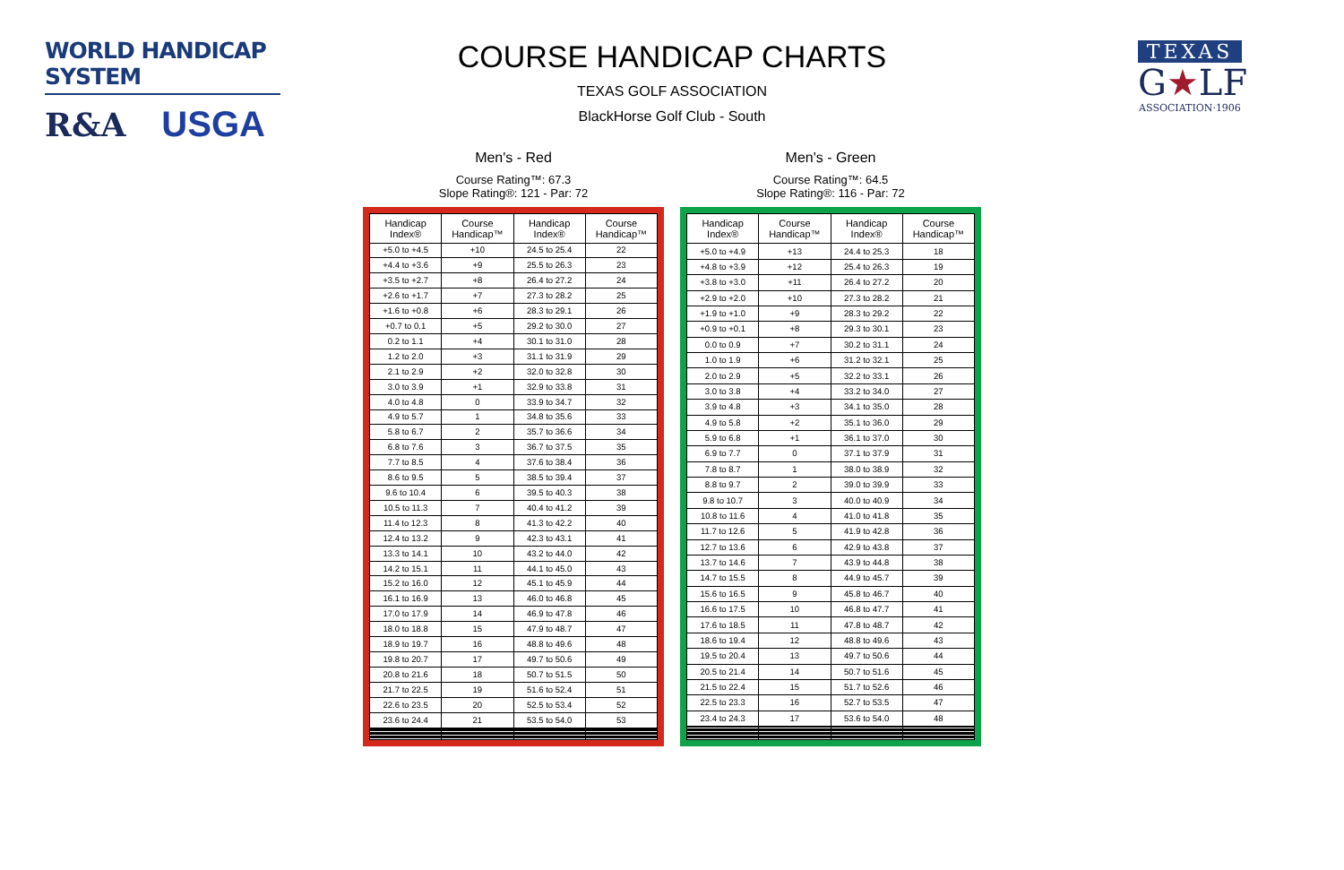WORLD HANDICAP SYSTEM
R&A USGA
TEXAS
G★LF
ASSOCIATION·1906
COURSE HANDICAP CHARTS
TEXAS GOLF ASSOCIATION
BlackHorse Golf Club - South
Men's - Red
Course Rating™: 67.3
Slope Rating®: 121 - Par: 72
| Handicap Index® | Course Handicap™ | Handicap Index® | Course Handicap™ |
| --- | --- | --- | --- |
| +5.0 to +4.5 | +10 | 24.5 to 25.4 | 22 |
| +4.4 to +3.6 | +9 | 25.5 to 26.3 | 23 |
| +3.5 to +2.7 | +8 | 26.4 to 27.2 | 24 |
| +2.6 to +1.7 | +7 | 27.3 to 28.2 | 25 |
| +1.6 to +0.8 | +6 | 28.3 to 29.1 | 26 |
| +0.7 to 0.1 | +5 | 29.2 to 30.0 | 27 |
| 0.2 to 1.1 | +4 | 30.1 to 31.0 | 28 |
| 1.2 to 2.0 | +3 | 31.1 to 31.9 | 29 |
| 2.1 to 2.9 | +2 | 32.0 to 32.8 | 30 |
| 3.0 to 3.9 | +1 | 32.9 to 33.8 | 31 |
| 4.0 to 4.8 | 0 | 33.9 to 34.7 | 32 |
| 4.9 to 5.7 | 1 | 34.8 to 35.6 | 33 |
| 5.8 to 6.7 | 2 | 35.7 to 36.6 | 34 |
| 6.8 to 7.6 | 3 | 36.7 to 37.5 | 35 |
| 7.7 to 8.5 | 4 | 37.6 to 38.4 | 36 |
| 8.6 to 9.5 | 5 | 38.5 to 39.4 | 37 |
| 9.6 to 10.4 | 6 | 39.5 to 40.3 | 38 |
| 10.5 to 11.3 | 7 | 40.4 to 41.2 | 39 |
| 11.4 to 12.3 | 8 | 41.3 to 42.2 | 40 |
| 12.4 to 13.2 | 9 | 42.3 to 43.1 | 41 |
| 13.3 to 14.1 | 10 | 43.2 to 44.0 | 42 |
| 14.2 to 15.1 | 11 | 44.1 to 45.0 | 43 |
| 15.2 to 16.0 | 12 | 45.1 to 45.9 | 44 |
| 16.1 to 16.9 | 13 | 46.0 to 46.8 | 45 |
| 17.0 to 17.9 | 14 | 46.9 to 47.8 | 46 |
| 18.0 to 18.8 | 15 | 47.9 to 48.7 | 47 |
| 18.9 to 19.7 | 16 | 48.8 to 49.6 | 48 |
| 19.8 to 20.7 | 17 | 49.7 to 50.6 | 49 |
| 20.8 to 21.6 | 18 | 50.7 to 51.5 | 50 |
| 21.7 to 22.5 | 19 | 51.6 to 52.4 | 51 |
| 22.6 to 23.5 | 20 | 52.5 to 53.4 | 52 |
| 23.6 to 24.4 | 21 | 53.5 to 54.0 | 53 |
Men's - Green
Course Rating™: 64.5
Slope Rating®: 116 - Par: 72
| Handicap Index® | Course Handicap™ | Handicap Index® | Course Handicap™ |
| --- | --- | --- | --- |
| +5.0 to +4.9 | +13 | 24.4 to 25.3 | 18 |
| +4.8 to +3.9 | +12 | 25.4 to 26.3 | 19 |
| +3.8 to +3.0 | +11 | 26.4 to 27.2 | 20 |
| +2.9 to +2.0 | +10 | 27.3 to 28.2 | 21 |
| +1.9 to +1.0 | +9 | 28.3 to 29.2 | 22 |
| +0.9 to +0.1 | +8 | 29.3 to 30.1 | 23 |
| 0.0 to 0.9 | +7 | 30.2 to 31.1 | 24 |
| 1.0 to 1.9 | +6 | 31.2 to 32.1 | 25 |
| 2.0 to 2.9 | +5 | 32.2 to 33.1 | 26 |
| 3.0 to 3.8 | +4 | 33.2 to 34.0 | 27 |
| 3.9 to 4.8 | +3 | 34.1 to 35.0 | 28 |
| 4.9 to 5.8 | +2 | 35.1 to 36.0 | 29 |
| 5.9 to 6.8 | +1 | 36.1 to 37.0 | 30 |
| 6.9 to 7.7 | 0 | 37.1 to 37.9 | 31 |
| 7.8 to 8.7 | 1 | 38.0 to 38.9 | 32 |
| 8.8 to 9.7 | 2 | 39.0 to 39.9 | 33 |
| 9.8 to 10.7 | 3 | 40.0 to 40.9 | 34 |
| 10.8 to 11.6 | 4 | 41.0 to 41.8 | 35 |
| 11.7 to 12.6 | 5 | 41.9 to 42.8 | 36 |
| 12.7 to 13.6 | 6 | 42.9 to 43.8 | 37 |
| 13.7 to 14.6 | 7 | 43.9 to 44.8 | 38 |
| 14.7 to 15.5 | 8 | 44.9 to 45.7 | 39 |
| 15.6 to 16.5 | 9 | 45.8 to 46.7 | 40 |
| 16.6 to 17.5 | 10 | 46.8 to 47.7 | 41 |
| 17.6 to 18.5 | 11 | 47.8 to 48.7 | 42 |
| 18.6 to 19.4 | 12 | 48.8 to 49.6 | 43 |
| 19.5 to 20.4 | 13 | 49.7 to 50.6 | 44 |
| 20.5 to 21.4 | 14 | 50.7 to 51.6 | 45 |
| 21.5 to 22.4 | 15 | 51.7 to 52.6 | 46 |
| 22.5 to 23.3 | 16 | 52.7 to 53.5 | 47 |
| 23.4 to 24.3 | 17 | 53.6 to 54.0 | 48 |